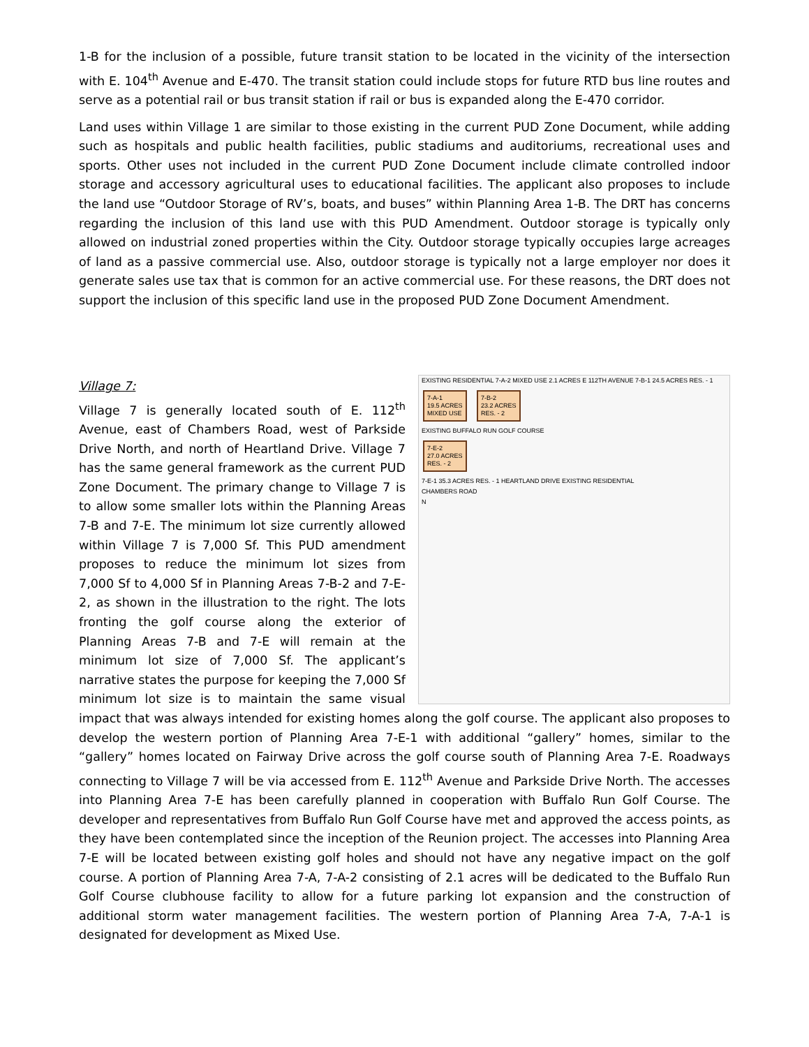1-B for the inclusion of a possible, future transit station to be located in the vicinity of the intersection with E. 104<sup>th</sup> Avenue and E-470. The transit station could include stops for future RTD bus line routes and serve as a potential rail or bus transit station if rail or bus is expanded along the E-470 corridor.
Land uses within Village 1 are similar to those existing in the current PUD Zone Document, while adding such as hospitals and public health facilities, public stadiums and auditoriums, recreational uses and sports. Other uses not included in the current PUD Zone Document include climate controlled indoor storage and accessory agricultural uses to educational facilities. The applicant also proposes to include the land use “Outdoor Storage of RV’s, boats, and buses” within Planning Area 1-B. The DRT has concerns regarding the inclusion of this land use with this PUD Amendment. Outdoor storage is typically only allowed on industrial zoned properties within the City. Outdoor storage typically occupies large acreages of land as a passive commercial use. Also, outdoor storage is typically not a large employer nor does it generate sales use tax that is common for an active commercial use. For these reasons, the DRT does not support the inclusion of this specific land use in the proposed PUD Zone Document Amendment.
EXISTING RESIDENTIAL 7-A-2 MIXED USE 2.1 ACRES E 112TH AVENUE 7-B-1 24.5 ACRES RES. - 1
7-A-1
19.5 ACRES
MIXED USE
7-B-2
23.2 ACRES
RES. - 2
EXISTING BUFFALO RUN GOLF COURSE
7-E-2
27.0 ACRES
RES. - 2
7-E-1 35.3 ACRES RES. - 1 HEARTLAND DRIVE EXISTING RESIDENTIAL
CHAMBERS ROAD
N
Village 7:
Village 7 is generally located south of E. 112<sup>th</sup> Avenue, east of Chambers Road, west of Parkside Drive North, and north of Heartland Drive. Village 7 has the same general framework as the current PUD Zone Document. The primary change to Village 7 is to allow some smaller lots within the Planning Areas 7-B and 7-E. The minimum lot size currently allowed within Village 7 is 7,000 Sf. This PUD amendment proposes to reduce the minimum lot sizes from 7,000 Sf to 4,000 Sf in Planning Areas 7-B-2 and 7-E-2, as shown in the illustration to the right. The lots fronting the golf course along the exterior of Planning Areas 7-B and 7-E will remain at the minimum lot size of 7,000 Sf. The applicant’s narrative states the purpose for keeping the 7,000 Sf minimum lot size is to maintain the same visual impact that was always intended for existing homes along the golf course. The applicant also proposes to develop the western portion of Planning Area 7-E-1 with additional “gallery” homes, similar to the “gallery” homes located on Fairway Drive across the golf course south of Planning Area 7-E. Roadways connecting to Village 7 will be via accessed from E. 112<sup>th</sup> Avenue and Parkside Drive North. The accesses into Planning Area 7-E has been carefully planned in cooperation with Buffalo Run Golf Course. The developer and representatives from Buffalo Run Golf Course have met and approved the access points, as they have been contemplated since the inception of the Reunion project. The accesses into Planning Area 7-E will be located between existing golf holes and should not have any negative impact on the golf course. A portion of Planning Area 7-A, 7-A-2 consisting of 2.1 acres will be dedicated to the Buffalo Run Golf Course clubhouse facility to allow for a future parking lot expansion and the construction of additional storm water management facilities. The western portion of Planning Area 7-A, 7-A-1 is designated for development as Mixed Use.